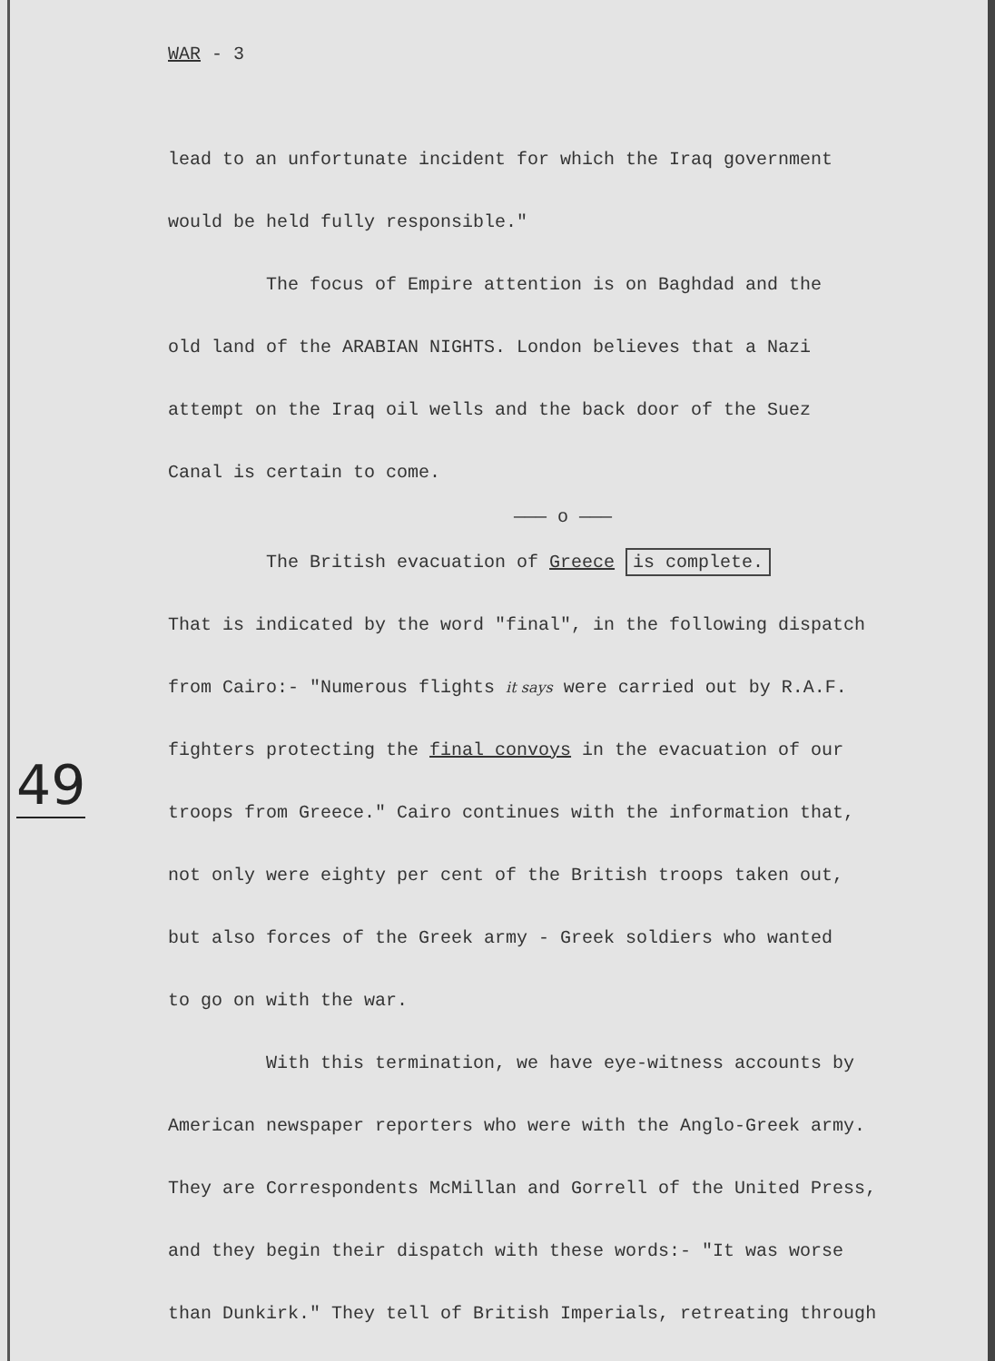49
WAR - 3
lead to an unfortunate incident for which the Iraq government
would be held fully responsible."
The focus of Empire attention is on Baghdad and the
old land of the ARABIAN NIGHTS. London believes that a Nazi
attempt on the Iraq oil wells and the back door of the Suez
Canal is certain to come.
——— o ———
The British evacuation of Greece is complete.
That is indicated by the word "final", in the following dispatch
from Cairo:- "Numerous flights it says were carried out by R.A.F.
fighters protecting the final convoys in the evacuation of our
troops from Greece." Cairo continues with the information that,
not only were eighty per cent of the British troops taken out,
but also forces of the Greek army - Greek soldiers who wanted
to go on with the war.
With this termination, we have eye-witness accounts by
American newspaper reporters who were with the Anglo-Greek army.
They are Correspondents McMillan and Gorrell of the United Press,
and they begin their dispatch with these words:- "It was worse
than Dunkirk." They tell of British Imperials, retreating through